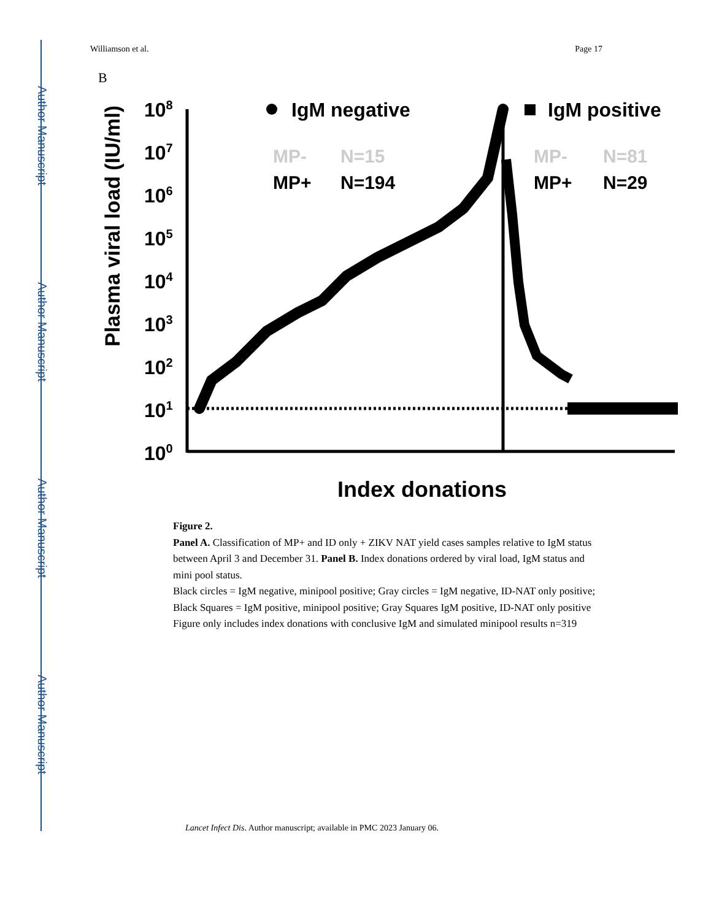Author Manuscript
Author Manuscript
Author Manuscript
Author Manuscript
Williamson et al. Page 17
B
108
107
106
105
104
103
102
101
100
Plasma viral load (IU/ml)
IgM negative
IgM positive
MP-
N=15
MP+
N=194
MP-
N=81
MP+
N=29
Index donations
Figure 2.
Panel A. Classification of MP+ and ID only + ZIKV NAT yield cases samples relative to IgM status between April 3 and December 31. Panel B. Index donations ordered by viral load, IgM status and mini pool status.
Black circles = IgM negative, minipool positive; Gray circles = IgM negative, ID-NAT only positive; Black Squares = IgM positive, minipool positive; Gray Squares IgM positive, ID-NAT only positive Figure only includes index donations with conclusive IgM and simulated minipool results n=319
Lancet Infect Dis. Author manuscript; available in PMC 2023 January 06.